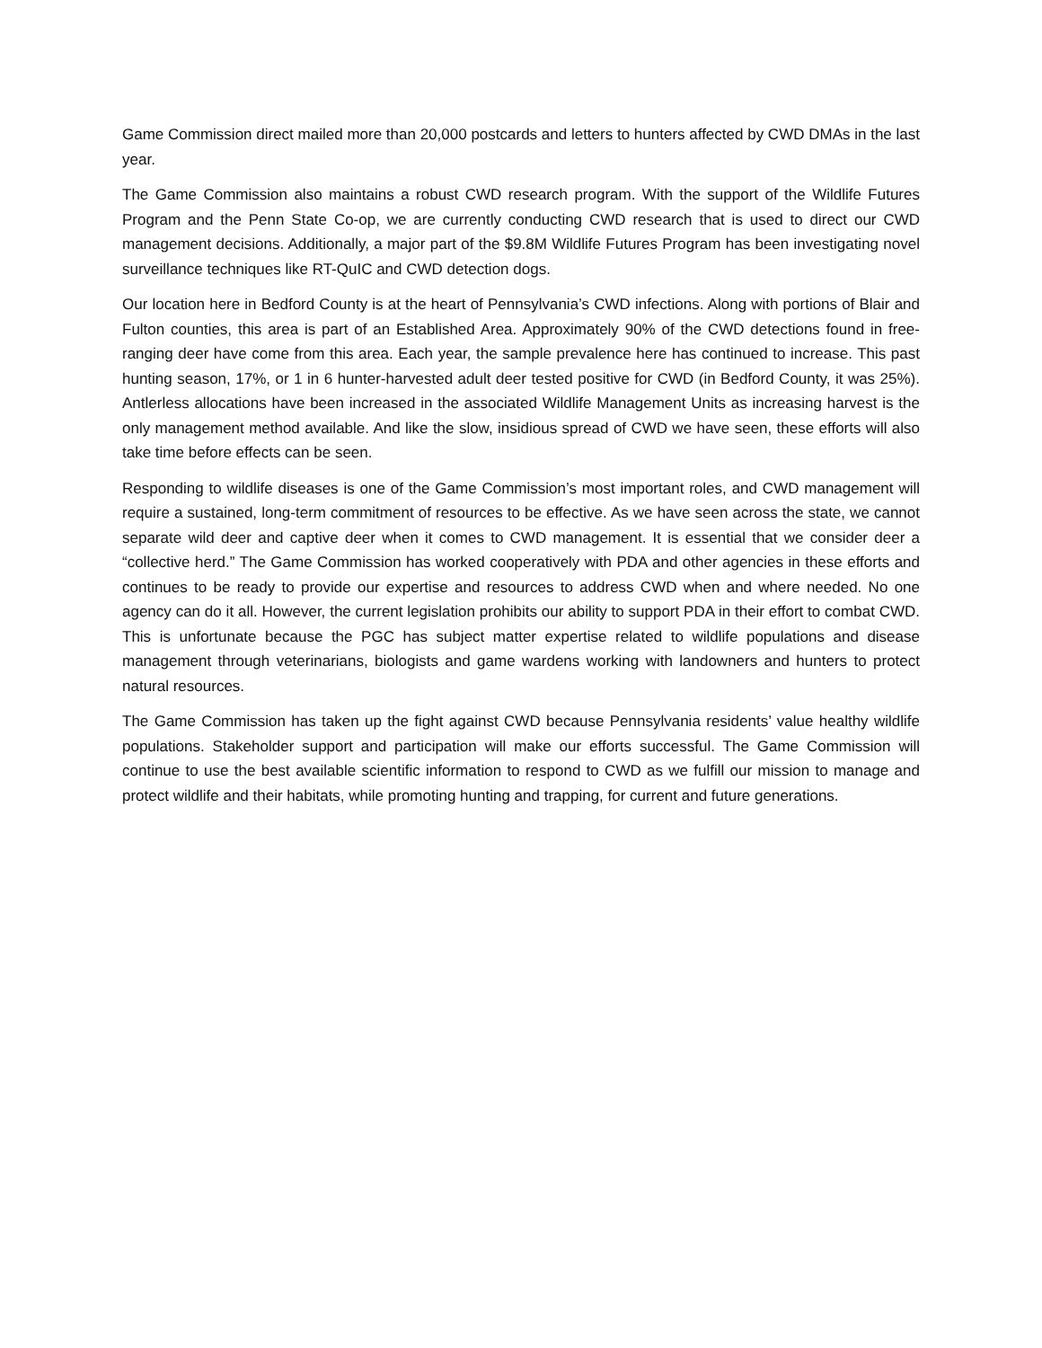Game Commission direct mailed more than 20,000 postcards and letters to hunters affected by CWD DMAs in the last year.
The Game Commission also maintains a robust CWD research program. With the support of the Wildlife Futures Program and the Penn State Co-op, we are currently conducting CWD research that is used to direct our CWD management decisions. Additionally, a major part of the $9.8M Wildlife Futures Program has been investigating novel surveillance techniques like RT-QuIC and CWD detection dogs.
Our location here in Bedford County is at the heart of Pennsylvania’s CWD infections. Along with portions of Blair and Fulton counties, this area is part of an Established Area. Approximately 90% of the CWD detections found in free-ranging deer have come from this area. Each year, the sample prevalence here has continued to increase. This past hunting season, 17%, or 1 in 6 hunter-harvested adult deer tested positive for CWD (in Bedford County, it was 25%). Antlerless allocations have been increased in the associated Wildlife Management Units as increasing harvest is the only management method available. And like the slow, insidious spread of CWD we have seen, these efforts will also take time before effects can be seen.
Responding to wildlife diseases is one of the Game Commission’s most important roles, and CWD management will require a sustained, long-term commitment of resources to be effective. As we have seen across the state, we cannot separate wild deer and captive deer when it comes to CWD management. It is essential that we consider deer a “collective herd.” The Game Commission has worked cooperatively with PDA and other agencies in these efforts and continues to be ready to provide our expertise and resources to address CWD when and where needed. No one agency can do it all. However, the current legislation prohibits our ability to support PDA in their effort to combat CWD. This is unfortunate because the PGC has subject matter expertise related to wildlife populations and disease management through veterinarians, biologists and game wardens working with landowners and hunters to protect natural resources.
The Game Commission has taken up the fight against CWD because Pennsylvania residents’ value healthy wildlife populations. Stakeholder support and participation will make our efforts successful. The Game Commission will continue to use the best available scientific information to respond to CWD as we fulfill our mission to manage and protect wildlife and their habitats, while promoting hunting and trapping, for current and future generations.